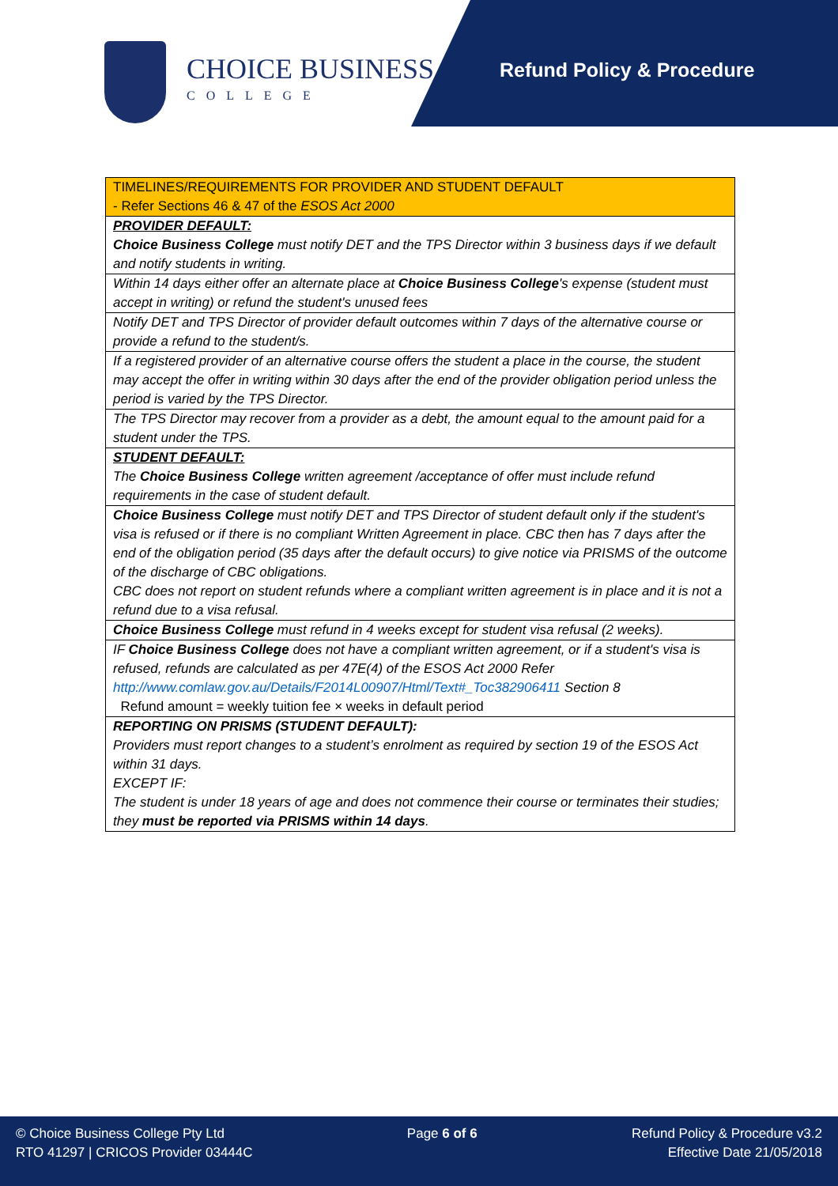CHOICE BUSINESS
COLLEGE
Refund Policy & Procedure
| TIMELINES/REQUIREMENTS FOR PROVIDER AND STUDENT DEFAULT - Refer Sections 46 & 47 of the ESOS Act 2000 |
| PROVIDER DEFAULT: Choice Business College must notify DET and the TPS Director within 3 business days if we default and notify students in writing. |
| Within 14 days either offer an alternate place at Choice Business College 's expense (student must accept in writing) or refund the student's unused fees |
| Notify DET and TPS Director of provider default outcomes within 7 days of the alternative course or provide a refund to the student/s. |
| If a registered provider of an alternative course offers the student a place in the course, the student may accept the offer in writing within 30 days after the end of the provider obligation period unless the period is varied by the TPS Director. |
| The TPS Director may recover from a provider as a debt, the amount equal to the amount paid for a student under the TPS. |
| STUDENT DEFAULT: The Choice Business College written agreement /acceptance of offer must include refund requirements in the case of student default. |
| Choice Business College must notify DET and TPS Director of student default only if the student's visa is refused or if there is no compliant Written Agreement in place. CBC then has 7 days after the end of the obligation period (35 days after the default occurs) to give notice via PRISMS of the outcome of the discharge of CBC obligations. CBC does not report on student refunds where a compliant written agreement is in place and it is not a refund due to a visa refusal. |
| Choice Business College must refund in 4 weeks except for student visa refusal (2 weeks). |
| IF Choice Business College does not have a compliant written agreement, or if a student's visa is refused, refunds are calculated as per 47E(4) of the ESOS Act 2000 Refer http://www.comlaw.gov.au/Details/F2014L00907/Html/Text#_Toc382906411 Section 8 Refund amount = weekly tuition fee × weeks in default period |
| REPORTING ON PRISMS (STUDENT DEFAULT): Providers must report changes to a student’s enrolment as required by section 19 of the ESOS Act within 31 days. EXCEPT IF: The student is under 18 years of age and does not commence their course or terminates their studies; they must be reported via PRISMS within 14 days . |
© Choice Business College Pty Ltd
RTO 41297 | CRICOS Provider 03444C
Page 6 of 6 Refund Policy & Procedure v3.2
Effective Date 21/05/2018